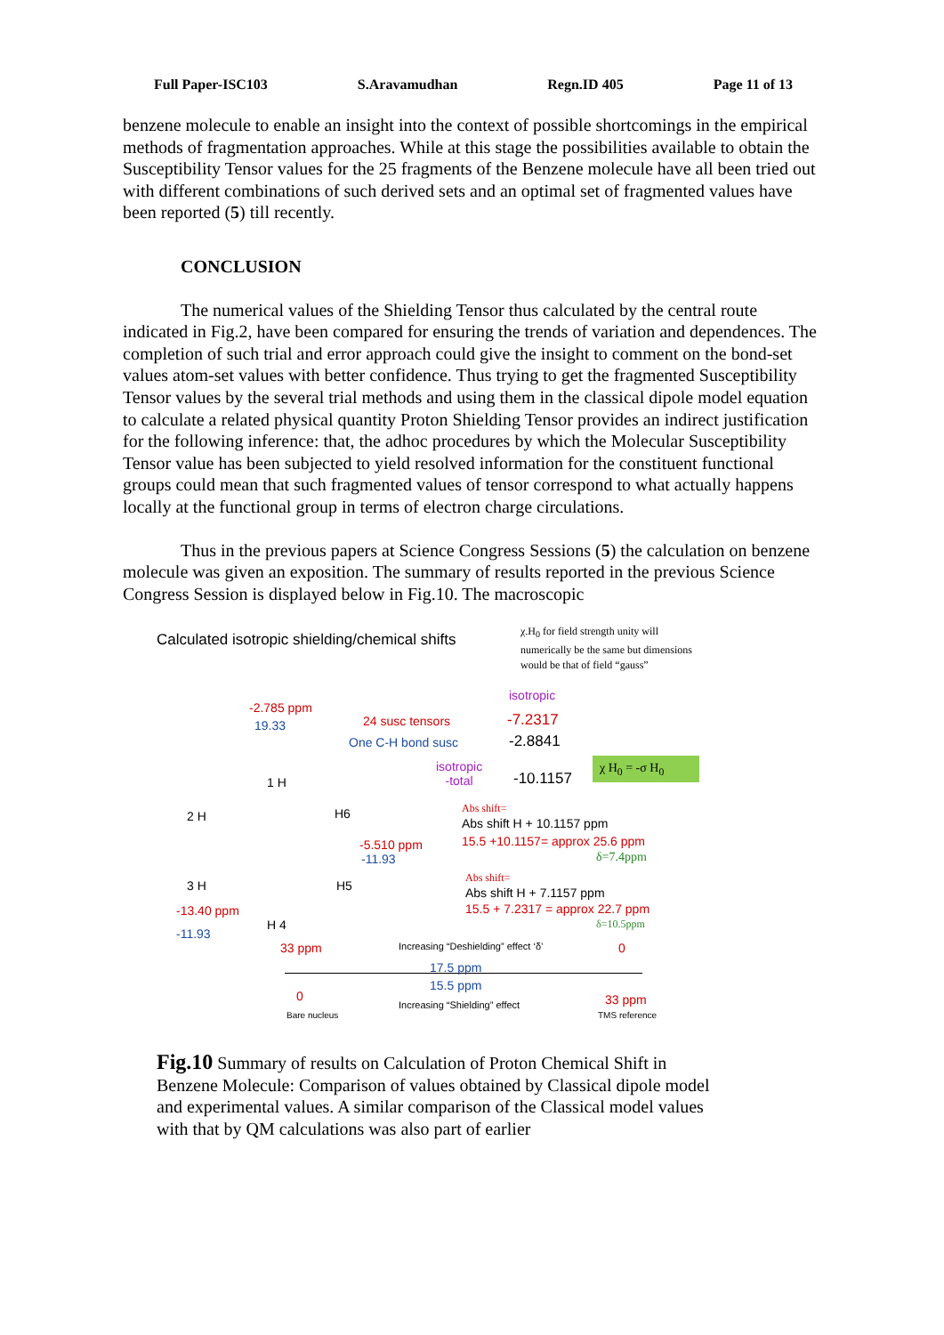Full Paper-ISC103 S.Aravamudhan Regn.ID 405 Page 11 of 13
benzene molecule to enable an insight into the context of possible shortcomings in the empirical methods of fragmentation approaches. While at this stage the possibilities available to obtain the Susceptibility Tensor values for the 25 fragments of the Benzene molecule have all been tried out with different combinations of such derived sets and an optimal set of fragmented values have been reported (5) till recently.
CONCLUSION
The numerical values of the Shielding Tensor thus calculated by the central route indicated in Fig.2, have been compared for ensuring the trends of variation and dependences. The completion of such trial and error approach could give the insight to comment on the bond-set values atom-set values with better confidence. Thus trying to get the fragmented Susceptibility Tensor values by the several trial methods and using them in the classical dipole model equation to calculate a related physical quantity Proton Shielding Tensor provides an indirect justification for the following inference: that, the adhoc procedures by which the Molecular Susceptibility Tensor value has been subjected to yield resolved information for the constituent functional groups could mean that such fragmented values of tensor correspond to what actually happens locally at the functional group in terms of electron charge circulations.
Thus in the previous papers at Science Congress Sessions (5) the calculation on benzene molecule was given an exposition. The summary of results reported in the previous Science Congress Session is displayed below in Fig.10. The macroscopic
Calculated isotropic shielding/chemical shifts
χ.H<sub>0</sub> for field strength unity will
numerically be the same but dimensions
would be that of field “gauss”
isotropic
-2.785 ppm
19.33 24 susc tensors -7.2317
One C-H bond susc -2.8841
isotropic
-total
-10.1157
χ H<sub>0</sub> = -σ H<sub>0</sub>
2 H
1 H
H6 Abs shift=
Abs shift H + 10.1157 ppm
15.5 +10.1157= approx 25.6 ppm
δ=7.4ppm
-5.510 ppm
-11.93
3 H H5
H 4
Abs shift=
Abs shift H + 7.1157 ppm
15.5 + 7.2317 = approx 22.7 ppm
δ=10.5ppm
-13.40 ppm
-11.93
33 ppm Increasing “Deshielding” effect ‘δ’ 0
17.5 ppm
15.5 ppm
0
Increasing “Shielding” effect 33 ppm
Bare nucleus TMS reference
Fig.10 Summary of results on Calculation of Proton Chemical Shift in Benzene Molecule: Comparison of values obtained by Classical dipole model and experimental values. A similar comparison of the Classical model values with that by QM calculations was also part of earlier